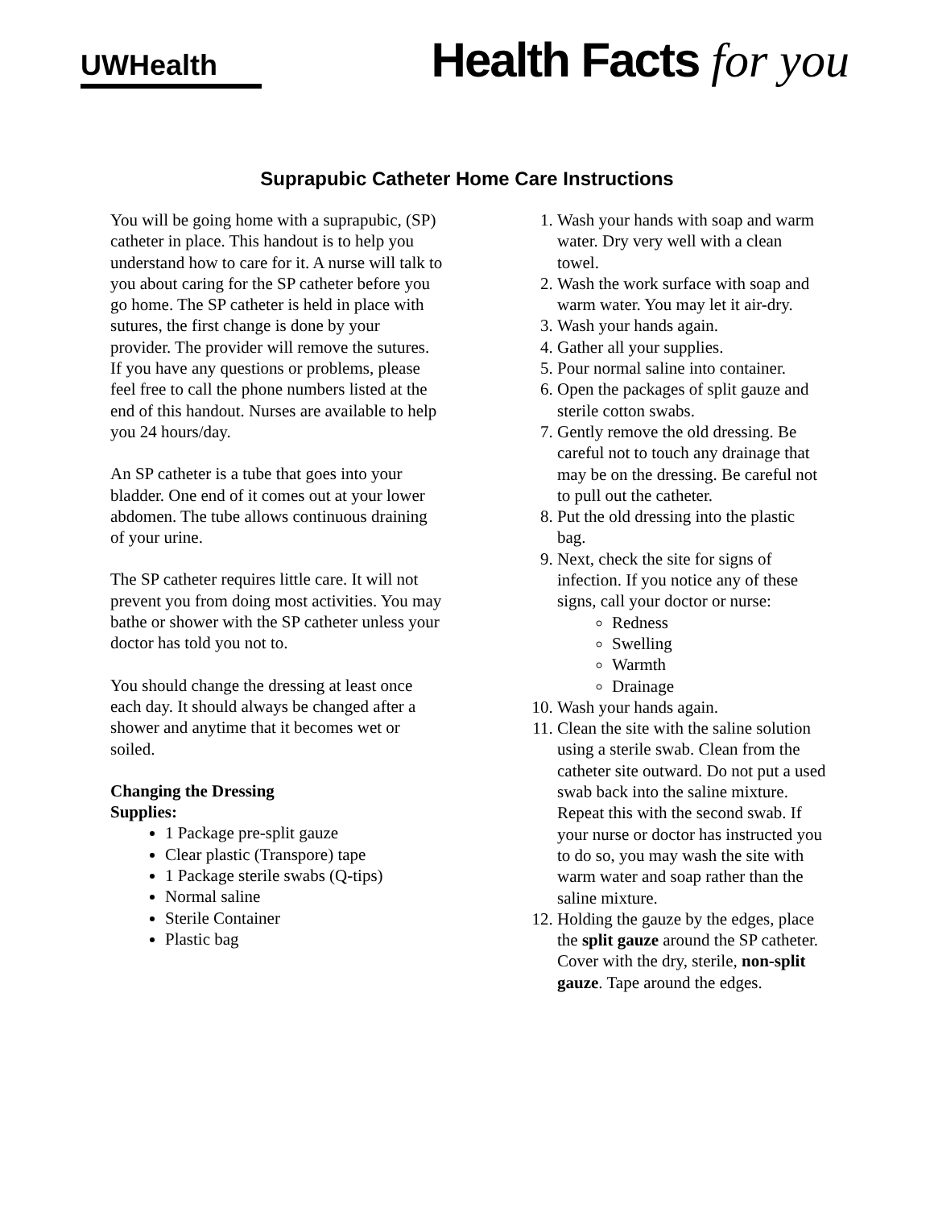UWHealth
Health Facts for you
Suprapubic Catheter Home Care Instructions
You will be going home with a suprapubic, (SP) catheter in place. This handout is to help you understand how to care for it. A nurse will talk to you about caring for the SP catheter before you go home. The SP catheter is held in place with sutures, the first change is done by your provider. The provider will remove the sutures. If you have any questions or problems, please feel free to call the phone numbers listed at the end of this handout. Nurses are available to help you 24 hours/day.
An SP catheter is a tube that goes into your bladder. One end of it comes out at your lower abdomen. The tube allows continuous draining of your urine.
The SP catheter requires little care. It will not prevent you from doing most activities. You may bathe or shower with the SP catheter unless your doctor has told you not to.
You should change the dressing at least once each day. It should always be changed after a shower and anytime that it becomes wet or soiled.
Changing the Dressing
Supplies:
1 Package pre-split gauze
Clear plastic (Transpore) tape
1 Package sterile swabs (Q-tips)
Normal saline
Sterile Container
Plastic bag
1. Wash your hands with soap and warm water. Dry very well with a clean towel.
2. Wash the work surface with soap and warm water. You may let it air-dry.
3. Wash your hands again.
4. Gather all your supplies.
5. Pour normal saline into container.
6. Open the packages of split gauze and sterile cotton swabs.
7. Gently remove the old dressing. Be careful not to touch any drainage that may be on the dressing. Be careful not to pull out the catheter.
8. Put the old dressing into the plastic bag.
9. Next, check the site for signs of infection. If you notice any of these signs, call your doctor or nurse:
Redness
Swelling
Warmth
Drainage
10. Wash your hands again.
11. Clean the site with the saline solution using a sterile swab. Clean from the catheter site outward. Do not put a used swab back into the saline mixture. Repeat this with the second swab. If your nurse or doctor has instructed you to do so, you may wash the site with warm water and soap rather than the saline mixture.
12. Holding the gauze by the edges, place the split gauze around the SP catheter. Cover with the dry, sterile, non-split gauze. Tape around the edges.